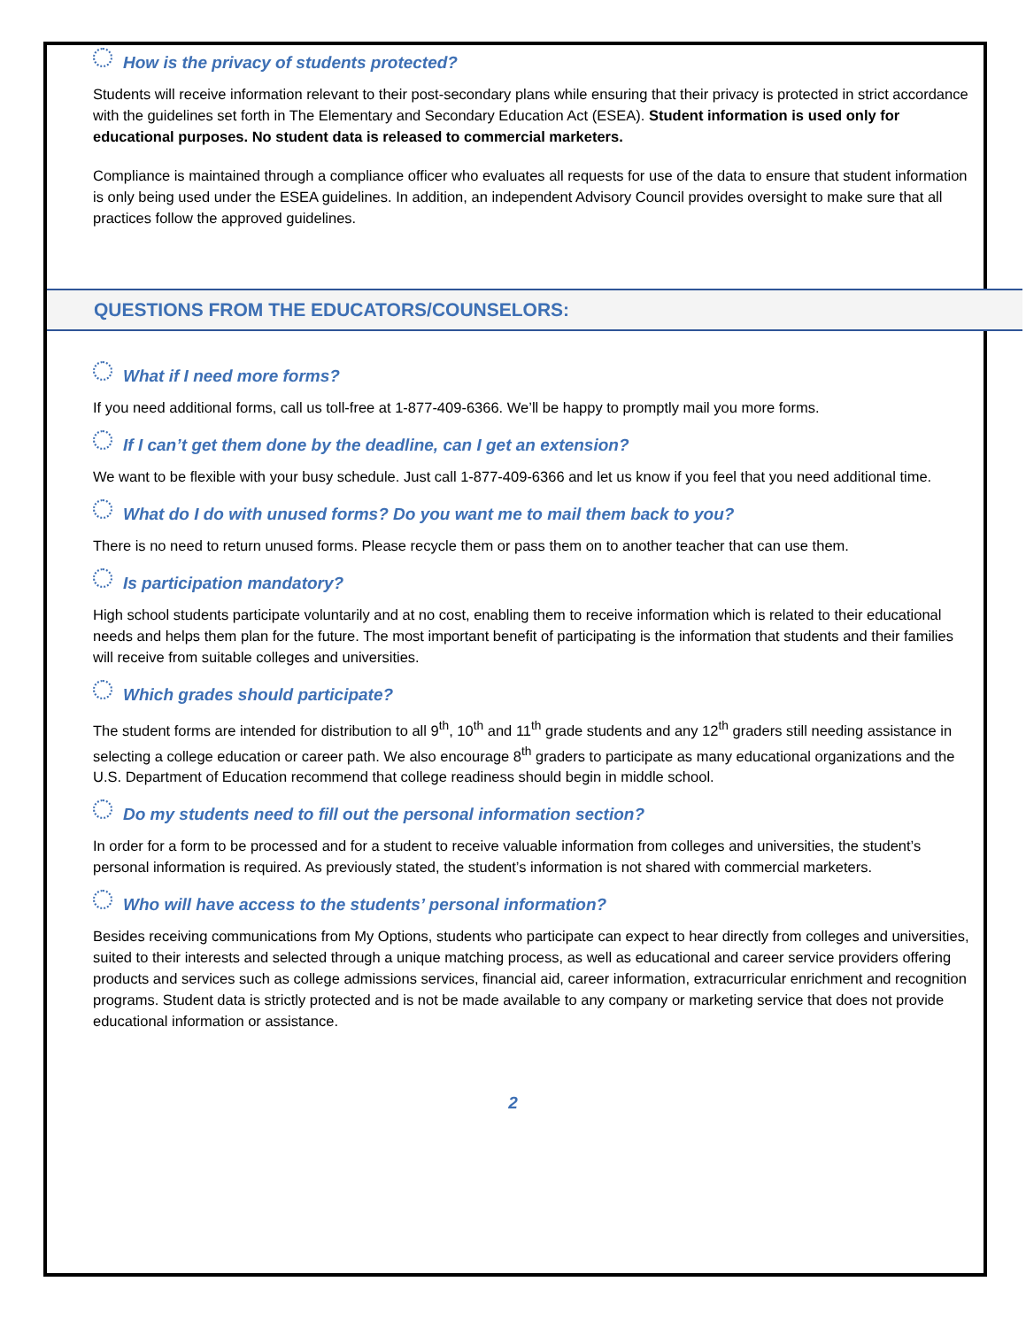How is the privacy of students protected?
Students will receive information relevant to their post-secondary plans while ensuring that their privacy is protected in strict accordance with the guidelines set forth in The Elementary and Secondary Education Act (ESEA). Student information is used only for educational purposes. No student data is released to commercial marketers.
Compliance is maintained through a compliance officer who evaluates all requests for use of the data to ensure that student information is only being used under the ESEA guidelines. In addition, an independent Advisory Council provides oversight to make sure that all practices follow the approved guidelines.
QUESTIONS FROM THE EDUCATORS/COUNSELORS:
What if I need more forms?
If you need additional forms, call us toll-free at 1-877-409-6366. We’ll be happy to promptly mail you more forms.
If I can’t get them done by the deadline, can I get an extension?
We want to be flexible with your busy schedule. Just call 1-877-409-6366 and let us know if you feel that you need additional time.
What do I do with unused forms? Do you want me to mail them back to you?
There is no need to return unused forms. Please recycle them or pass them on to another teacher that can use them.
Is participation mandatory?
High school students participate voluntarily and at no cost, enabling them to receive information which is related to their educational needs and helps them plan for the future. The most important benefit of participating is the information that students and their families will receive from suitable colleges and universities.
Which grades should participate?
The student forms are intended for distribution to all 9<sup>th</sup>, 10<sup>th</sup> and 11<sup>th</sup> grade students and any 12<sup>th</sup> graders still needing assistance in selecting a college education or career path. We also encourage 8<sup>th</sup> graders to participate as many educational organizations and the U.S. Department of Education recommend that college readiness should begin in middle school.
Do my students need to fill out the personal information section?
In order for a form to be processed and for a student to receive valuable information from colleges and universities, the student’s personal information is required. As previously stated, the student’s information is not shared with commercial marketers.
Who will have access to the students’ personal information?
Besides receiving communications from My Options, students who participate can expect to hear directly from colleges and universities, suited to their interests and selected through a unique matching process, as well as educational and career service providers offering products and services such as college admissions services, financial aid, career information, extracurricular enrichment and recognition programs. Student data is strictly protected and is not be made available to any company or marketing service that does not provide educational information or assistance.
2